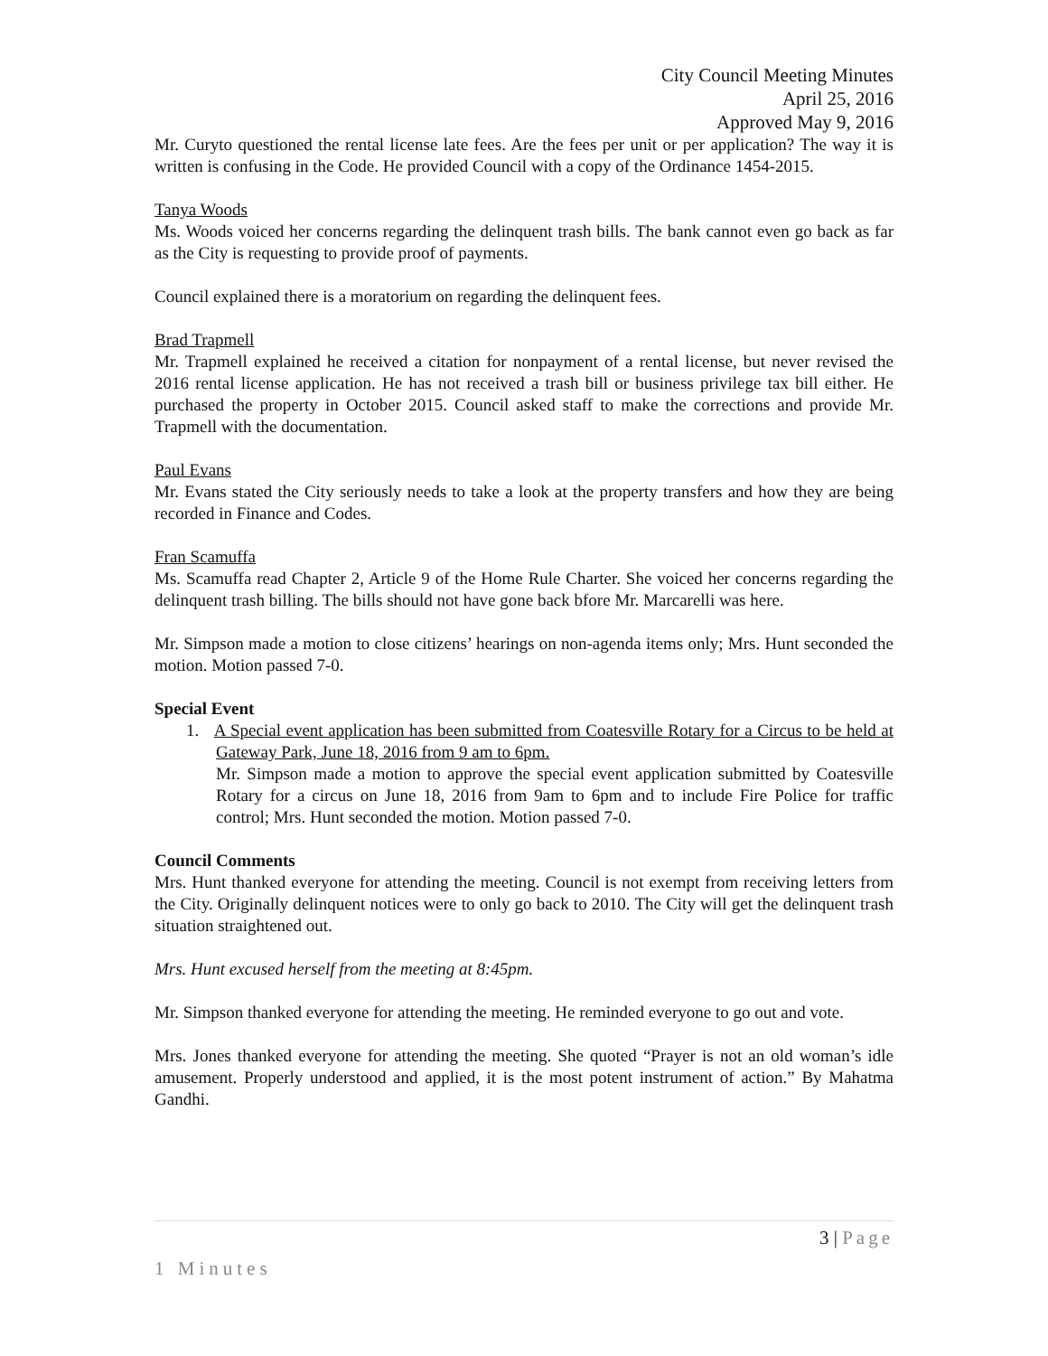City Council Meeting Minutes
April 25, 2016
Approved May 9, 2016
Mr. Curyto questioned the rental license late fees. Are the fees per unit or per application? The way it is written is confusing in the Code. He provided Council with a copy of the Ordinance 1454-2015.
Tanya Woods
Ms. Woods voiced her concerns regarding the delinquent trash bills. The bank cannot even go back as far as the City is requesting to provide proof of payments.
Council explained there is a moratorium on regarding the delinquent fees.
Brad Trapmell
Mr. Trapmell explained he received a citation for nonpayment of a rental license, but never revised the 2016 rental license application. He has not received a trash bill or business privilege tax bill either. He purchased the property in October 2015. Council asked staff to make the corrections and provide Mr. Trapmell with the documentation.
Paul Evans
Mr. Evans stated the City seriously needs to take a look at the property transfers and how they are being recorded in Finance and Codes.
Fran Scamuffa
Ms. Scamuffa read Chapter 2, Article 9 of the Home Rule Charter. She voiced her concerns regarding the delinquent trash billing. The bills should not have gone back bfore Mr. Marcarelli was here.
Mr. Simpson made a motion to close citizens’ hearings on non-agenda items only; Mrs. Hunt seconded the motion. Motion passed 7-0.
Special Event
1. A Special event application has been submitted from Coatesville Rotary for a Circus to be held at Gateway Park, June 18, 2016 from 9 am to 6pm.
Mr. Simpson made a motion to approve the special event application submitted by Coatesville Rotary for a circus on June 18, 2016 from 9am to 6pm and to include Fire Police for traffic control; Mrs. Hunt seconded the motion. Motion passed 7-0.
Council Comments
Mrs. Hunt thanked everyone for attending the meeting. Council is not exempt from receiving letters from the City. Originally delinquent notices were to only go back to 2010. The City will get the delinquent trash situation straightened out.
Mrs. Hunt excused herself from the meeting at 8:45pm.
Mr. Simpson thanked everyone for attending the meeting. He reminded everyone to go out and vote.
Mrs. Jones thanked everyone for attending the meeting. She quoted “Prayer is not an old woman’s idle amusement. Properly understood and applied, it is the most potent instrument of action.” By Mahatma Gandhi.
3 | Page
1 Minutes